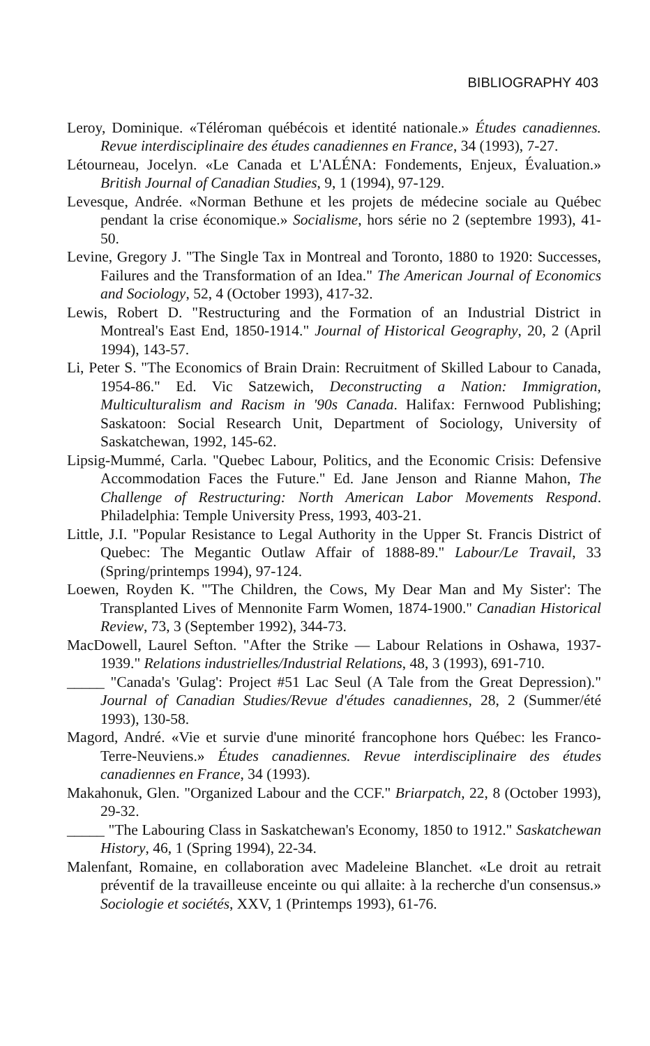BIBLIOGRAPHY 403
Leroy, Dominique. «Téléroman québécois et identité nationale.» Études canadiennes. Revue interdisciplinaire des études canadiennes en France, 34 (1993), 7-27.
Létourneau, Jocelyn. «Le Canada et L'ALÉNA: Fondements, Enjeux, Évaluation.» British Journal of Canadian Studies, 9, 1 (1994), 97-129.
Levesque, Andrée. «Norman Bethune et les projets de médecine sociale au Québec pendant la crise économique.» Socialisme, hors série no 2 (septembre 1993), 41-50.
Levine, Gregory J. "The Single Tax in Montreal and Toronto, 1880 to 1920: Successes, Failures and the Transformation of an Idea." The American Journal of Economics and Sociology, 52, 4 (October 1993), 417-32.
Lewis, Robert D. "Restructuring and the Formation of an Industrial District in Montreal's East End, 1850-1914." Journal of Historical Geography, 20, 2 (April 1994), 143-57.
Li, Peter S. "The Economics of Brain Drain: Recruitment of Skilled Labour to Canada, 1954-86." Ed. Vic Satzewich, Deconstructing a Nation: Immigration, Multiculturalism and Racism in '90s Canada. Halifax: Fernwood Publishing; Saskatoon: Social Research Unit, Department of Sociology, University of Saskatchewan, 1992, 145-62.
Lipsig-Mummé, Carla. "Quebec Labour, Politics, and the Economic Crisis: Defensive Accommodation Faces the Future." Ed. Jane Jenson and Rianne Mahon, The Challenge of Restructuring: North American Labor Movements Respond. Philadelphia: Temple University Press, 1993, 403-21.
Little, J.I. "Popular Resistance to Legal Authority in the Upper St. Francis District of Quebec: The Megantic Outlaw Affair of 1888-89." Labour/Le Travail, 33 (Spring/printemps 1994), 97-124.
Loewen, Royden K. "'The Children, the Cows, My Dear Man and My Sister': The Transplanted Lives of Mennonite Farm Women, 1874-1900." Canadian Historical Review, 73, 3 (September 1992), 344-73.
MacDowell, Laurel Sefton. "After the Strike — Labour Relations in Oshawa, 1937-1939." Relations industrielles/Industrial Relations, 48, 3 (1993), 691-710.
_____ "Canada's 'Gulag': Project #51 Lac Seul (A Tale from the Great Depression)." Journal of Canadian Studies/Revue d'études canadiennes, 28, 2 (Summer/été 1993), 130-58.
Magord, André. «Vie et survie d'une minorité francophone hors Québec: les Franco-Terre-Neuviens.» Études canadiennes. Revue interdisciplinaire des études canadiennes en France, 34 (1993).
Makahonuk, Glen. "Organized Labour and the CCF." Briarpatch, 22, 8 (October 1993), 29-32.
_____ "The Labouring Class in Saskatchewan's Economy, 1850 to 1912." Saskatchewan History, 46, 1 (Spring 1994), 22-34.
Malenfant, Romaine, en collaboration avec Madeleine Blanchet. «Le droit au retrait préventif de la travailleuse enceinte ou qui allaite: à la recherche d'un consensus.» Sociologie et sociétés, XXV, 1 (Printemps 1993), 61-76.